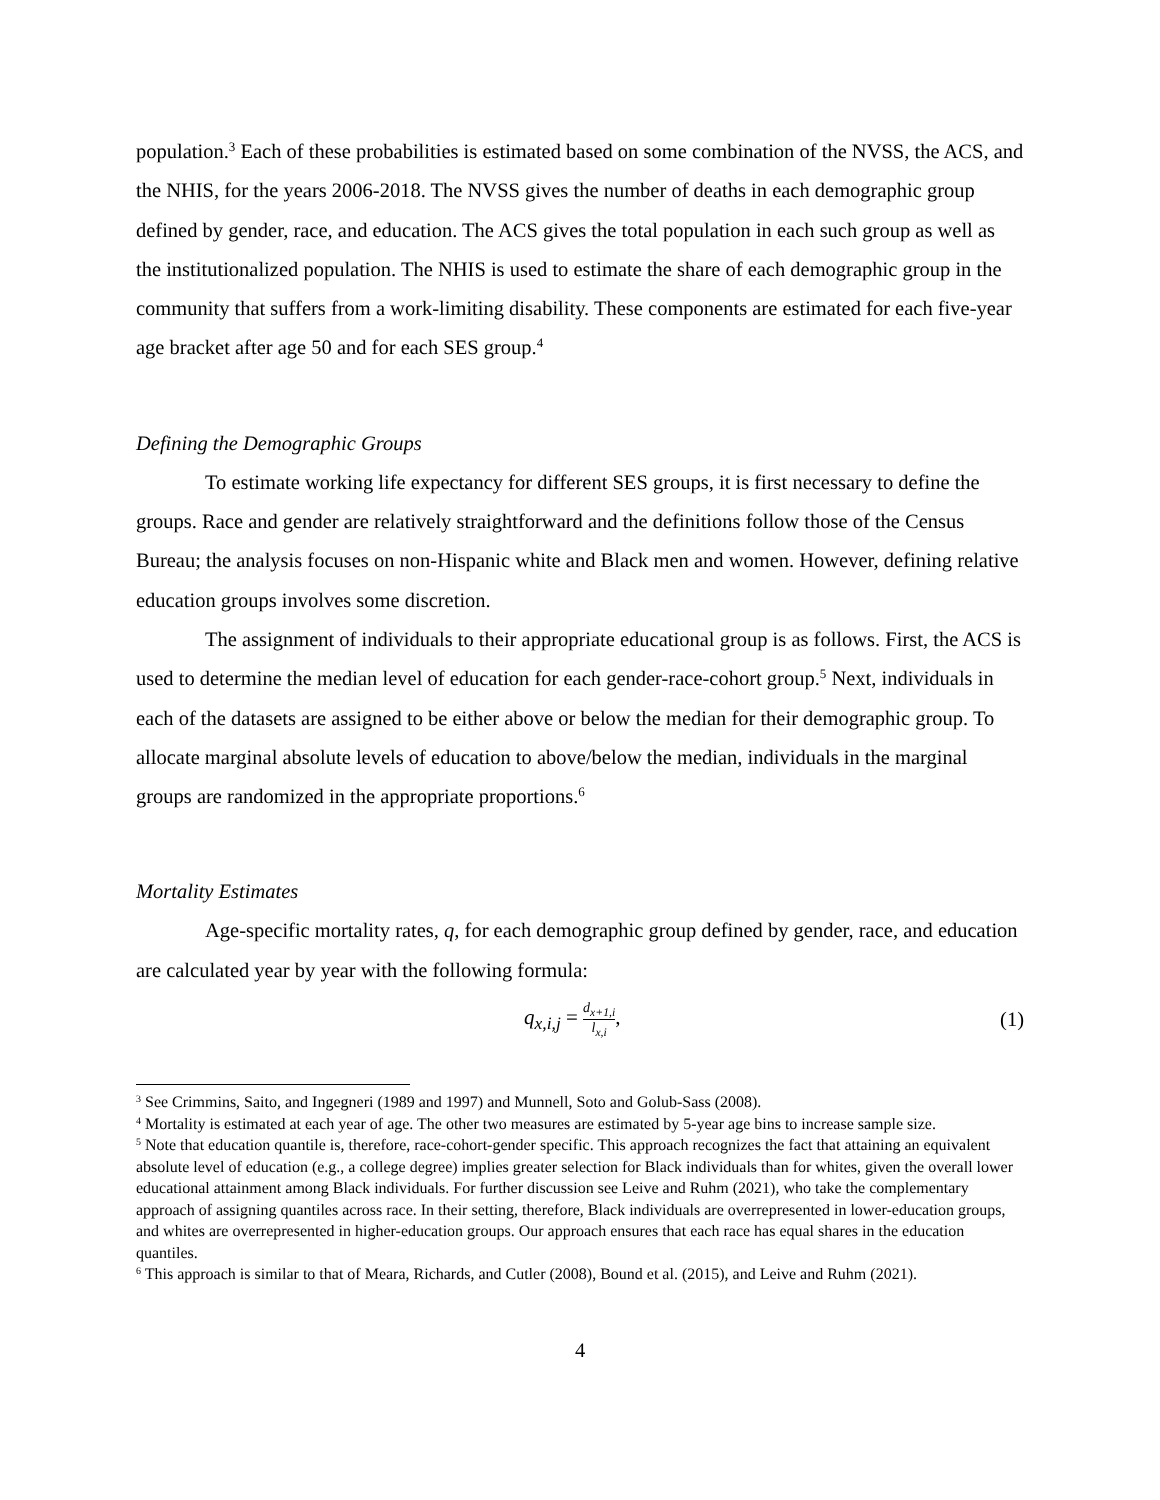population.<sup>3</sup> Each of these probabilities is estimated based on some combination of the NVSS, the ACS, and the NHIS, for the years 2006-2018. The NVSS gives the number of deaths in each demographic group defined by gender, race, and education. The ACS gives the total population in each such group as well as the institutionalized population. The NHIS is used to estimate the share of each demographic group in the community that suffers from a work-limiting disability. These components are estimated for each five-year age bracket after age 50 and for each SES group.<sup>4</sup>
Defining the Demographic Groups
To estimate working life expectancy for different SES groups, it is first necessary to define the groups. Race and gender are relatively straightforward and the definitions follow those of the Census Bureau; the analysis focuses on non-Hispanic white and Black men and women. However, defining relative education groups involves some discretion.
The assignment of individuals to their appropriate educational group is as follows. First, the ACS is used to determine the median level of education for each gender-race-cohort group.<sup>5</sup> Next, individuals in each of the datasets are assigned to be either above or below the median for their demographic group. To allocate marginal absolute levels of education to above/below the median, individuals in the marginal groups are randomized in the appropriate proportions.<sup>6</sup>
Mortality Estimates
Age-specific mortality rates, q, for each demographic group defined by gender, race, and education are calculated year by year with the following formula:
q<sub>x,i,j</sub> = d<sub>x+1,i</sub> l<sub>x,i</sub>, (1)
<sup>3</sup> See Crimmins, Saito, and Ingegneri (1989 and 1997) and Munnell, Soto and Golub-Sass (2008).
<sup>4</sup> Mortality is estimated at each year of age. The other two measures are estimated by 5-year age bins to increase sample size.
<sup>5</sup> Note that education quantile is, therefore, race-cohort-gender specific. This approach recognizes the fact that attaining an equivalent absolute level of education (e.g., a college degree) implies greater selection for Black individuals than for whites, given the overall lower educational attainment among Black individuals. For further discussion see Leive and Ruhm (2021), who take the complementary approach of assigning quantiles across race. In their setting, therefore, Black individuals are overrepresented in lower-education groups, and whites are overrepresented in higher-education groups. Our approach ensures that each race has equal shares in the education quantiles.
<sup>6</sup> This approach is similar to that of Meara, Richards, and Cutler (2008), Bound et al. (2015), and Leive and Ruhm (2021).
4